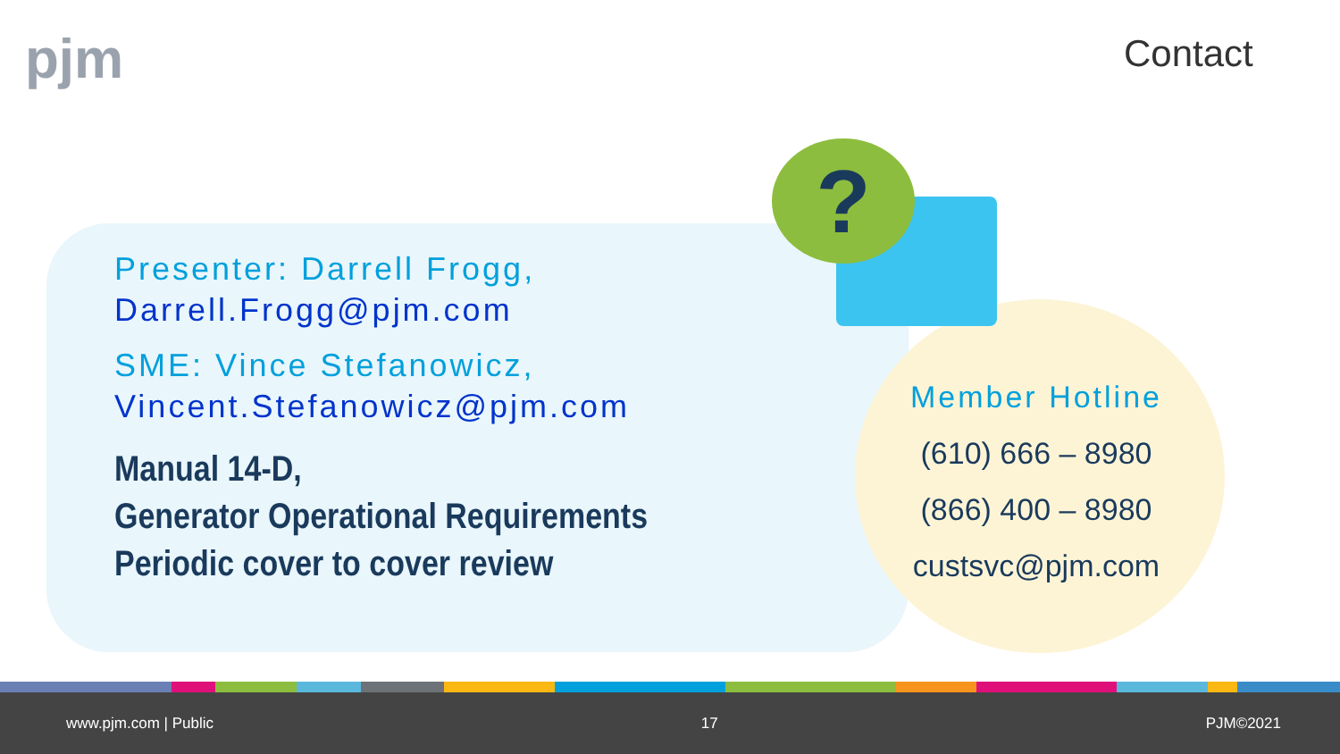pjm Contact
?
Presenter: Darrell Frogg,
Darrell.Frogg@pjm.com
SME: Vince Stefanowicz,
Vincent.Stefanowicz@pjm.com
Manual 14-D,
Generator Operational Requirements
Periodic cover to cover review
Member Hotline
(610) 666 – 8980
(866) 400 – 8980
custsvc@pjm.com
www.pjm.com | Public 17 PJM©2021